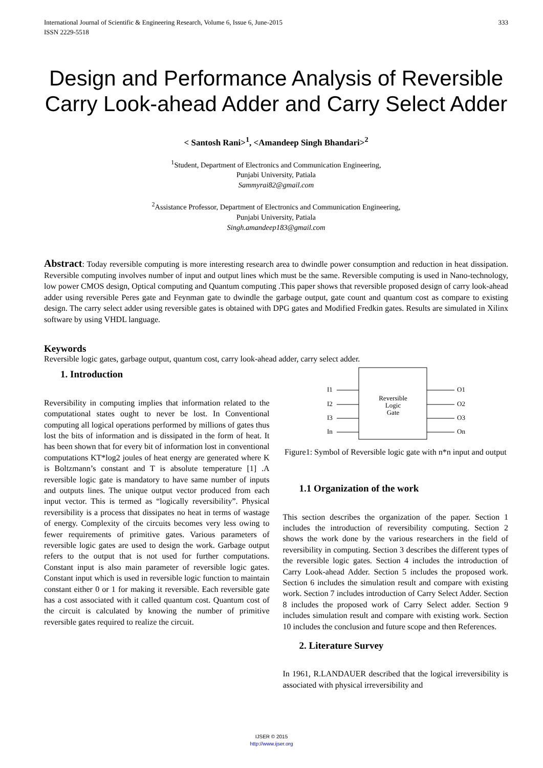International Journal of Scientific & Engineering Research, Volume 6, Issue 6, June-2015
ISSN 2229-5518 333
Design and Performance Analysis of Reversible Carry Look-ahead Adder and Carry Select Adder
< Santosh Rani><sup>1</sup>, <Amandeep Singh Bhandari><sup>2</sup>
<sup>1</sup> Student, Department of Electronics and Communication Engineering,
Punjabi University, Patiala
Sammyrai82@gmail.com
<sup>2</sup> Assistance Professor, Department of Electronics and Communication Engineering,
Punjabi University, Patiala
Singh.amandeep183@gmail.com
Abstract: Today reversible computing is more interesting research area to dwindle power consumption and reduction in heat dissipation. Reversible computing involves number of input and output lines which must be the same. Reversible computing is used in Nano-technology, low power CMOS design, Optical computing and Quantum computing .This paper shows that reversible proposed design of carry look-ahead adder using reversible Peres gate and Feynman gate to dwindle the garbage output, gate count and quantum cost as compare to existing design. The carry select adder using reversible gates is obtained with DPG gates and Modified Fredkin gates. Results are simulated in Xilinx software by using VHDL language.
Keywords
Reversible logic gates, garbage output, quantum cost, carry look-ahead adder, carry select adder.
1. Introduction
Reversibility in computing implies that information related to the computational states ought to never be lost. In Conventional computing all logical operations performed by millions of gates thus lost the bits of information and is dissipated in the form of heat. It has been shown that for every bit of information lost in conventional computations KT*log2 joules of heat energy are generated where K is Boltzmann’s constant and T is absolute temperature [1] .A reversible logic gate is mandatory to have same number of inputs and outputs lines. The unique output vector produced from each input vector. This is termed as “logically reversibility”. Physical reversibility is a process that dissipates no heat in terms of wastage of energy. Complexity of the circuits becomes very less owing to fewer requirements of primitive gates. Various parameters of reversible logic gates are used to design the work. Garbage output refers to the output that is not used for further computations. Constant input is also main parameter of reversible logic gates. Constant input which is used in reversible logic function to maintain constant either 0 or 1 for making it reversible. Each reversible gate has a cost associated with it called quantum cost. Quantum cost of the circuit is calculated by knowing the number of primitive reversible gates required to realize the circuit.
I1
I2
I3
In
O1
O2
O3
On
Reversible
Logic
Gate
Figure1: Symbol of Reversible logic gate with n*n input and output
1.1 Organization of the work
This section describes the organization of the paper. Section 1 includes the introduction of reversibility computing. Section 2 shows the work done by the various researchers in the field of reversibility in computing. Section 3 describes the different types of the reversible logic gates. Section 4 includes the introduction of Carry Look-ahead Adder. Section 5 includes the proposed work. Section 6 includes the simulation result and compare with existing work. Section 7 includes introduction of Carry Select Adder. Section 8 includes the proposed work of Carry Select adder. Section 9 includes simulation result and compare with existing work. Section 10 includes the conclusion and future scope and then References.
2. Literature Survey
In 1961, R.LANDAUER described that the logical irreversibility is associated with physical irreversibility and
IJSER © 2015
http://www.ijser.org